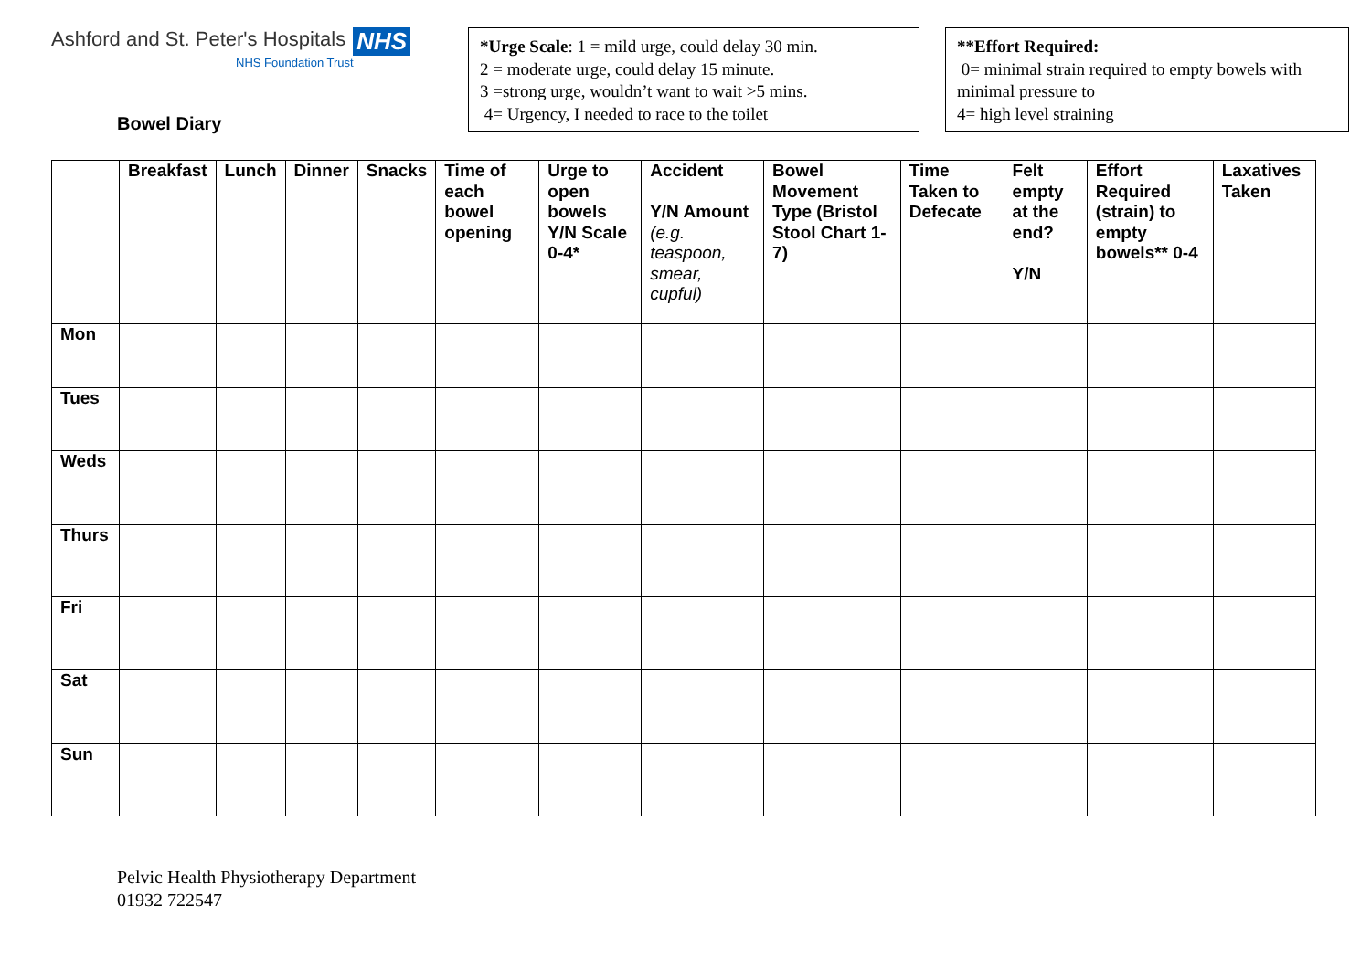Ashford and St. Peter's Hospitals NHS
NHS Foundation Trust
Bowel Diary
*Urge Scale: 1 = mild urge, could delay 30 min.
2 = moderate urge, could delay 15 minute.
3 =strong urge, wouldn’t want to wait >5 mins.
4= Urgency, I needed to race to the toilet
**Effort Required:
0= minimal strain required to empty bowels with minimal pressure to
4= high level straining
| | Breakfast | Lunch | Dinner | Snacks | Time of each bowel opening | Urge to open bowels Y/N Scale 0-4* | Accident Y/N Amount (e.g. teaspoon, smear, cupful) | Bowel Movement Type (Bristol Stool Chart 1-7) | Time Taken to Defecate | Felt empty at the end? Y/N | Effort Required (strain) to empty bowels** 0-4 | Laxatives Taken |
| --- | --- | --- | --- | --- | --- | --- | --- | --- | --- | --- | --- | --- |
| Mon | | | | | | | | | | | | |
| Tues | | | | | | | | | | | | |
| Weds | | | | | | | | | | | | |
| Thurs | | | | | | | | | | | | |
| Fri | | | | | | | | | | | | |
| Sat | | | | | | | | | | | | |
| Sun | | | | | | | | | | | | |
Pelvic Health Physiotherapy Department
01932 722547